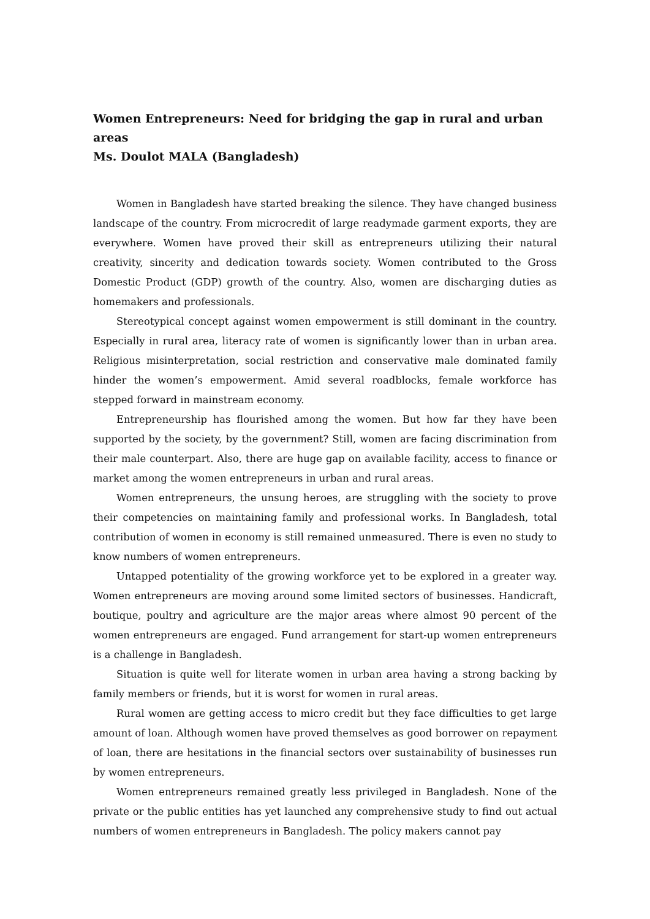Women Entrepreneurs: Need for bridging the gap in rural and urban areas
Ms. Doulot MALA (Bangladesh)
Women in Bangladesh have started breaking the silence. They have changed business landscape of the country. From microcredit of large readymade garment exports, they are everywhere. Women have proved their skill as entrepreneurs utilizing their natural creativity, sincerity and dedication towards society. Women contributed to the Gross Domestic Product (GDP) growth of the country. Also, women are discharging duties as homemakers and professionals.
Stereotypical concept against women empowerment is still dominant in the country. Especially in rural area, literacy rate of women is significantly lower than in urban area. Religious misinterpretation, social restriction and conservative male dominated family hinder the women’s empowerment. Amid several roadblocks, female workforce has stepped forward in mainstream economy.
Entrepreneurship has flourished among the women. But how far they have been supported by the society, by the government? Still, women are facing discrimination from their male counterpart. Also, there are huge gap on available facility, access to finance or market among the women entrepreneurs in urban and rural areas.
Women entrepreneurs, the unsung heroes, are struggling with the society to prove their competencies on maintaining family and professional works. In Bangladesh, total contribution of women in economy is still remained unmeasured. There is even no study to know numbers of women entrepreneurs.
Untapped potentiality of the growing workforce yet to be explored in a greater way. Women entrepreneurs are moving around some limited sectors of businesses. Handicraft, boutique, poultry and agriculture are the major areas where almost 90 percent of the women entrepreneurs are engaged. Fund arrangement for start-up women entrepreneurs is a challenge in Bangladesh.
Situation is quite well for literate women in urban area having a strong backing by family members or friends, but it is worst for women in rural areas.
Rural women are getting access to micro credit but they face difficulties to get large amount of loan. Although women have proved themselves as good borrower on repayment of loan, there are hesitations in the financial sectors over sustainability of businesses run by women entrepreneurs.
Women entrepreneurs remained greatly less privileged in Bangladesh. None of the private or the public entities has yet launched any comprehensive study to find out actual numbers of women entrepreneurs in Bangladesh. The policy makers cannot pay